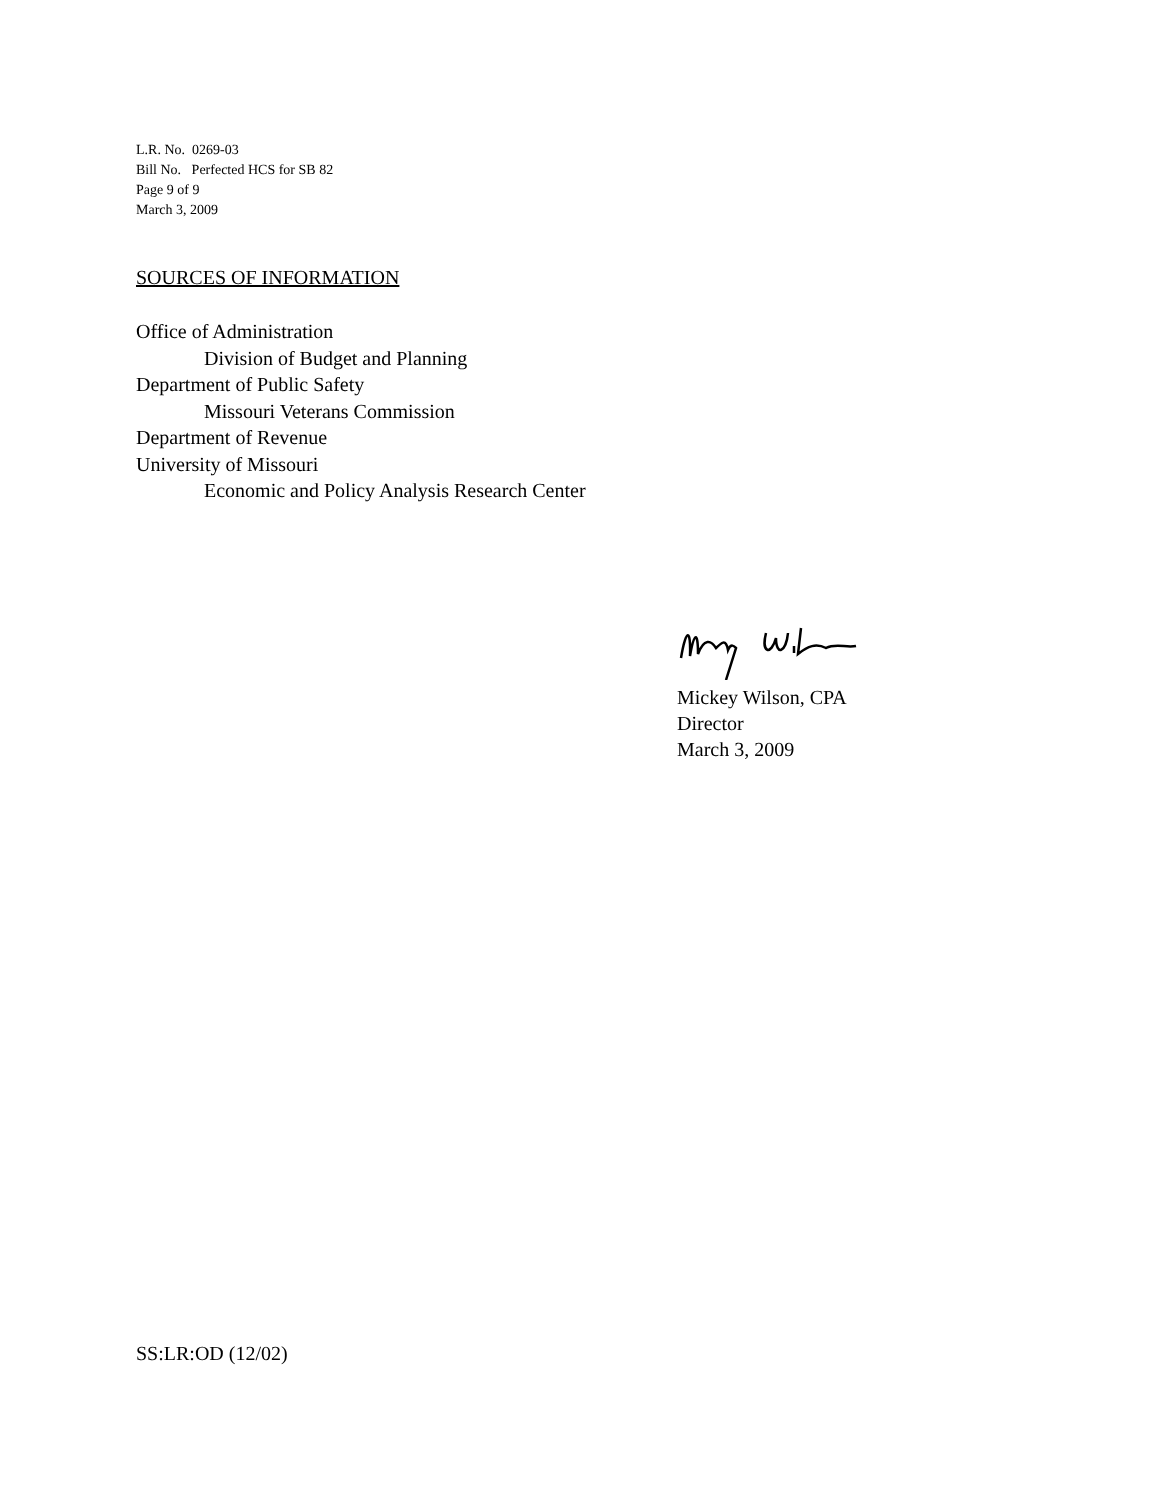L.R. No. 0269-03
Bill No. Perfected HCS for SB 82
Page 9 of 9
March 3, 2009
SOURCES OF INFORMATION
Office of Administration
Division of Budget and Planning
Department of Public Safety
Missouri Veterans Commission
Department of Revenue
University of Missouri
Economic and Policy Analysis Research Center
Mickey Wilson, CPA
Director
March 3, 2009
SS:LR:OD (12/02)